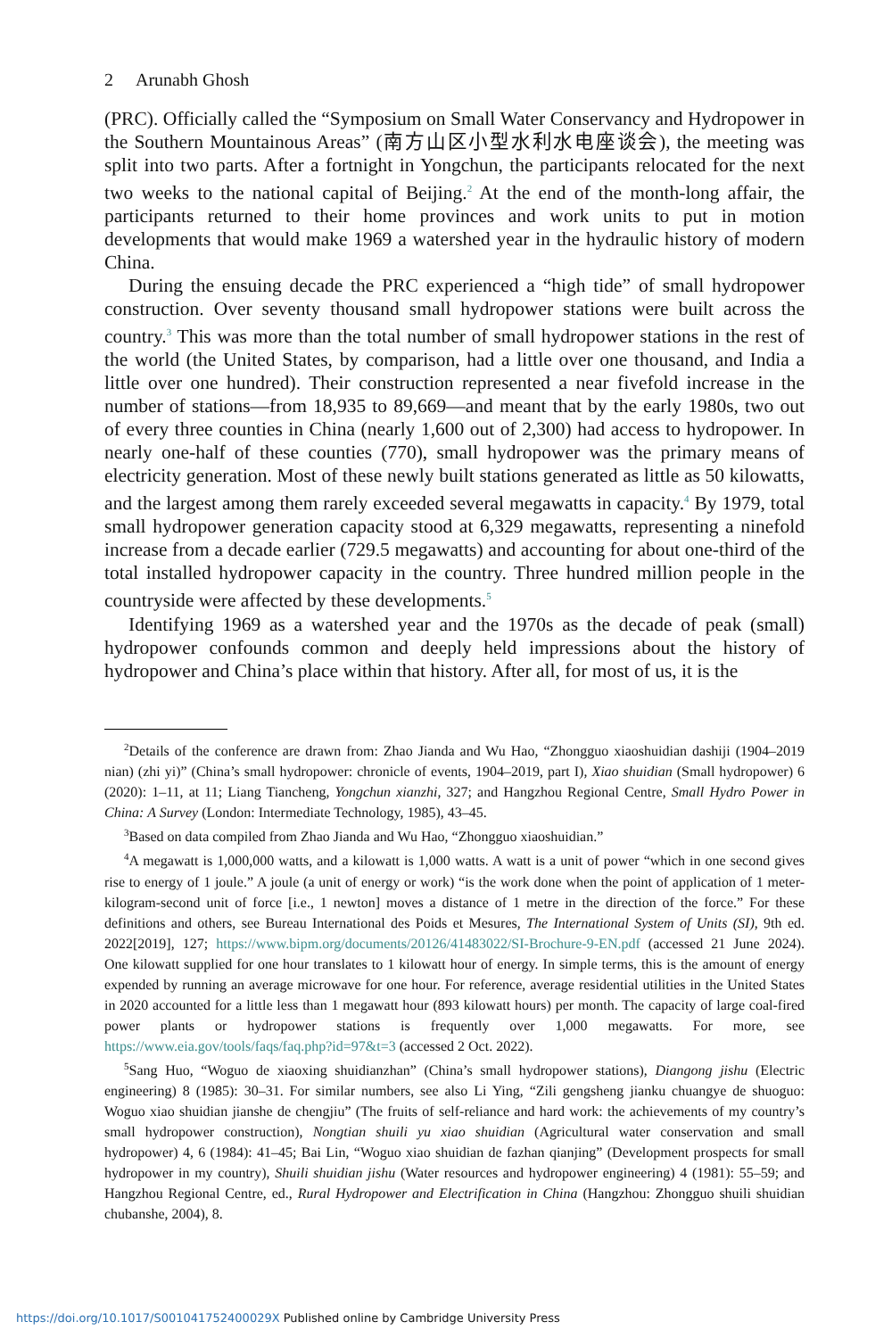2 Arunabh Ghosh
(PRC). Officially called the “Symposium on Small Water Conservancy and Hydropower in the Southern Mountainous Areas” (南方山区小型水利水电座谈会), the meeting was split into two parts. After a fortnight in Yongchun, the participants relocated for the next two weeks to the national capital of Beijing.<sup>2</sup> At the end of the month-long affair, the participants returned to their home provinces and work units to put in motion developments that would make 1969 a watershed year in the hydraulic history of modern China.
During the ensuing decade the PRC experienced a “high tide” of small hydropower construction. Over seventy thousand small hydropower stations were built across the country.<sup>3</sup> This was more than the total number of small hydropower stations in the rest of the world (the United States, by comparison, had a little over one thousand, and India a little over one hundred). Their construction represented a near fivefold increase in the number of stations—from 18,935 to 89,669—and meant that by the early 1980s, two out of every three counties in China (nearly 1,600 out of 2,300) had access to hydropower. In nearly one-half of these counties (770), small hydropower was the primary means of electricity generation. Most of these newly built stations generated as little as 50 kilowatts, and the largest among them rarely exceeded several megawatts in capacity.<sup>4</sup> By 1979, total small hydropower generation capacity stood at 6,329 megawatts, representing a ninefold increase from a decade earlier (729.5 megawatts) and accounting for about one-third of the total installed hydropower capacity in the country. Three hundred million people in the countryside were affected by these developments.<sup>5</sup>
Identifying 1969 as a watershed year and the 1970s as the decade of peak (small) hydropower confounds common and deeply held impressions about the history of hydropower and China’s place within that history. After all, for most of us, it is the
<sup>2</sup> Details of the conference are drawn from: Zhao Jianda and Wu Hao, “Zhongguo xiaoshuidian dashiji (1904–2019 nian) (zhi yi)” (China’s small hydropower: chronicle of events, 1904–2019, part I), Xiao shuidian (Small hydropower) 6 (2020): 1–11, at 11; Liang Tiancheng, Yongchun xianzhi, 327; and Hangzhou Regional Centre, Small Hydro Power in China: A Survey (London: Intermediate Technology, 1985), 43–45.
<sup>3</sup> Based on data compiled from Zhao Jianda and Wu Hao, “Zhongguo xiaoshuidian.”
<sup>4</sup> A megawatt is 1,000,000 watts, and a kilowatt is 1,000 watts. A watt is a unit of power “which in one second gives rise to energy of 1 joule.” A joule (a unit of energy or work) “is the work done when the point of application of 1 meter-kilogram-second unit of force [i.e., 1 newton] moves a distance of 1 metre in the direction of the force.” For these definitions and others, see Bureau International des Poids et Mesures, The International System of Units (SI), 9th ed. 2022[2019], 127; https://www.bipm.org/documents/20126/41483022/SI-Brochure-9-EN.pdf (accessed 21 June 2024). One kilowatt supplied for one hour translates to 1 kilowatt hour of energy. In simple terms, this is the amount of energy expended by running an average microwave for one hour. For reference, average residential utilities in the United States in 2020 accounted for a little less than 1 megawatt hour (893 kilowatt hours) per month. The capacity of large coal-fired power plants or hydropower stations is frequently over 1,000 megawatts. For more, see https://www.eia.gov/tools/faqs/faq.php?id=97&t=3 (accessed 2 Oct. 2022).
<sup>5</sup> Sang Huo, “Woguo de xiaoxing shuidianzhan” (China’s small hydropower stations), Diangong jishu (Electric engineering) 8 (1985): 30–31. For similar numbers, see also Li Ying, “Zili gengsheng jianku chuangye de shuoguo: Woguo xiao shuidian jianshe de chengjiu” (The fruits of self-reliance and hard work: the achievements of my country’s small hydropower construction), Nongtian shuili yu xiao shuidian (Agricultural water conservation and small hydropower) 4, 6 (1984): 41–45; Bai Lin, “Woguo xiao shuidian de fazhan qianjing” (Development prospects for small hydropower in my country), Shuili shuidian jishu (Water resources and hydropower engineering) 4 (1981): 55–59; and Hangzhou Regional Centre, ed., Rural Hydropower and Electrification in China (Hangzhou: Zhongguo shuili shuidian chubanshe, 2004), 8.
https://doi.org/10.1017/S001041752400029X Published online by Cambridge University Press